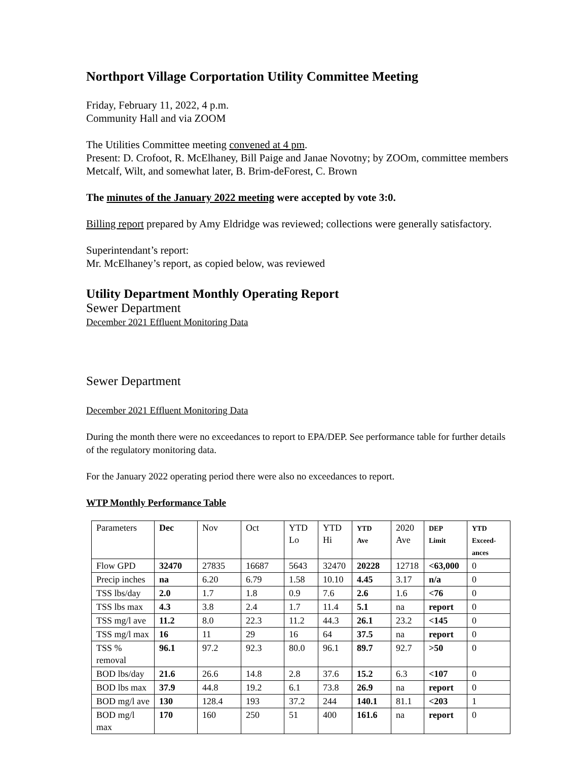Northport Village Corportation Utility Committee Meeting
Friday, February 11, 2022, 4 p.m.
Community Hall and via ZOOM
The Utilities Committee meeting convened at 4 pm.
Present: D. Crofoot, R. McElhaney, Bill Paige and Janae Novotny; by ZOOm, committee members Metcalf, Wilt, and somewhat later, B. Brim-deForest, C. Brown
The minutes of the January 2022 meeting were accepted by vote 3:0.
Billing report prepared by Amy Eldridge was reviewed; collections were generally satisfactory.
Superintendant’s report:
Mr. McElhaney’s report, as copied below, was reviewed
Utility Department Monthly Operating Report
Sewer Department
December 2021 Effluent Monitoring Data
Sewer Department
December 2021 Effluent Monitoring Data
During the month there were no exceedances to report to EPA/DEP. See performance table for further details of the regulatory monitoring data.
For the January 2022 operating period there were also no exceedances to report.
WTP Monthly Performance Table
| Parameters | Dec | Nov | Oct | YTD Lo | YTD Hi | YTD Ave | 2020 Ave | DEP Limit | YTD Exceed- ances |
| Flow GPD | 32470 | 27835 | 16687 | 5643 | 32470 | 20228 | 12718 | <63,000 | 0 |
| Precip inches | na | 6.20 | 6.79 | 1.58 | 10.10 | 4.45 | 3.17 | n/a | 0 |
| TSS lbs/day | 2.0 | 1.7 | 1.8 | 0.9 | 7.6 | 2.6 | 1.6 | <76 | 0 |
| TSS lbs max | 4.3 | 3.8 | 2.4 | 1.7 | 11.4 | 5.1 | na | report | 0 |
| TSS mg/l ave | 11.2 | 8.0 | 22.3 | 11.2 | 44.3 | 26.1 | 23.2 | <145 | 0 |
| TSS mg/l max | 16 | 11 | 29 | 16 | 64 | 37.5 | na | report | 0 |
| TSS % removal | 96.1 | 97.2 | 92.3 | 80.0 | 96.1 | 89.7 | 92.7 | >50 | 0 |
| BOD lbs/day | 21.6 | 26.6 | 14.8 | 2.8 | 37.6 | 15.2 | 6.3 | <107 | 0 |
| BOD lbs max | 37.9 | 44.8 | 19.2 | 6.1 | 73.8 | 26.9 | na | report | 0 |
| BOD mg/l ave | 130 | 128.4 | 193 | 37.2 | 244 | 140.1 | 81.1 | <203 | 1 |
| BOD mg/l max | 170 | 160 | 250 | 51 | 400 | 161.6 | na | report | 0 |